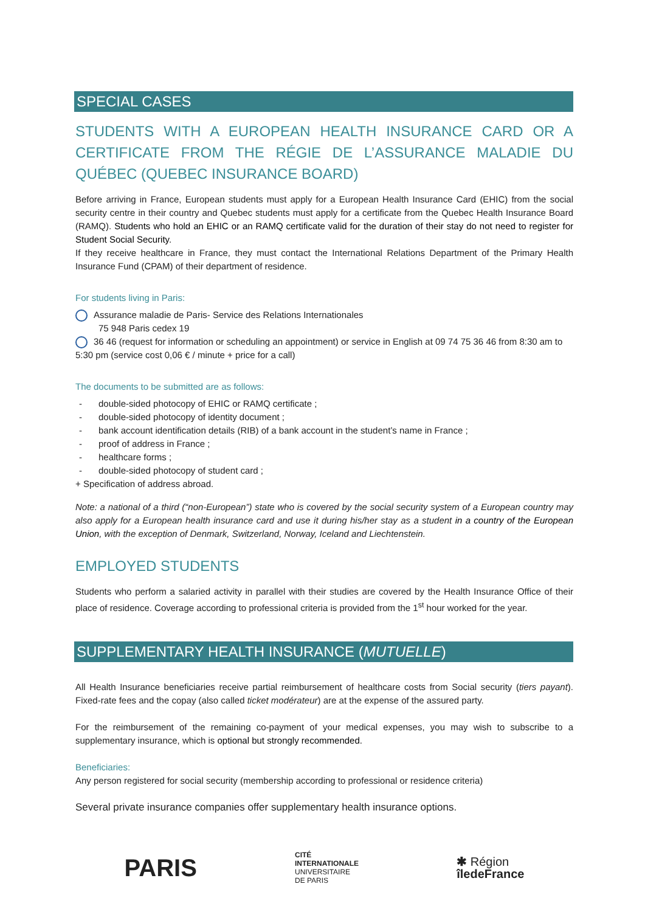SPECIAL CASES
STUDENTS WITH A EUROPEAN HEALTH INSURANCE CARD OR A CERTIFICATE FROM THE RÉGIE DE L’ASSURANCE MALADIE DU QUÉBEC (QUEBEC INSURANCE BOARD)
Before arriving in France, European students must apply for a European Health Insurance Card (EHIC) from the social security centre in their country and Quebec students must apply for a certificate from the Quebec Health Insurance Board (RAMQ). Students who hold an EHIC or an RAMQ certificate valid for the duration of their stay do not need to register for Student Social Security.
If they receive healthcare in France, they must contact the International Relations Department of the Primary Health Insurance Fund (CPAM) of their department of residence.
For students living in Paris:
Assurance maladie de Paris- Service des Relations Internationales
75 948 Paris cedex 19
36 46 (request for information or scheduling an appointment) or service in English at 09 74 75 36 46 from 8:30 am to 5:30 pm (service cost 0,06 € / minute + price for a call)
The documents to be submitted are as follows:
- double-sided photocopy of EHIC or RAMQ certificate ;
- double-sided photocopy of identity document ;
- bank account identification details (RIB) of a bank account in the student’s name in France ;
- proof of address in France ;
- healthcare forms ;
- double-sided photocopy of student card ;
+ Specification of address abroad.
Note: a national of a third (“non-European”) state who is covered by the social security system of a European country may also apply for a European health insurance card and use it during his/her stay as a student in a country of the European Union, with the exception of Denmark, Switzerland, Norway, Iceland and Liechtenstein.
EMPLOYED STUDENTS
Students who perform a salaried activity in parallel with their studies are covered by the Health Insurance Office of their place of residence. Coverage according to professional criteria is provided from the 1<sup>st</sup> hour worked for the year.
SUPPLEMENTARY HEALTH INSURANCE (MUTUELLE)
All Health Insurance beneficiaries receive partial reimbursement of healthcare costs from Social security (tiers payant). Fixed-rate fees and the copay (also called ticket modérateur) are at the expense of the assured party.
For the reimbursement of the remaining co-payment of your medical expenses, you may wish to subscribe to a supplementary insurance, which is optional but strongly recommended.
Beneficiaries:
Any person registered for social security (membership according to professional or residence criteria)
Several private insurance companies offer supplementary health insurance options.
PARIS
CITÉ
INTERNATIONALE
UNIVERSITAIRE
DE PARIS
✱ Région
îledeFrance